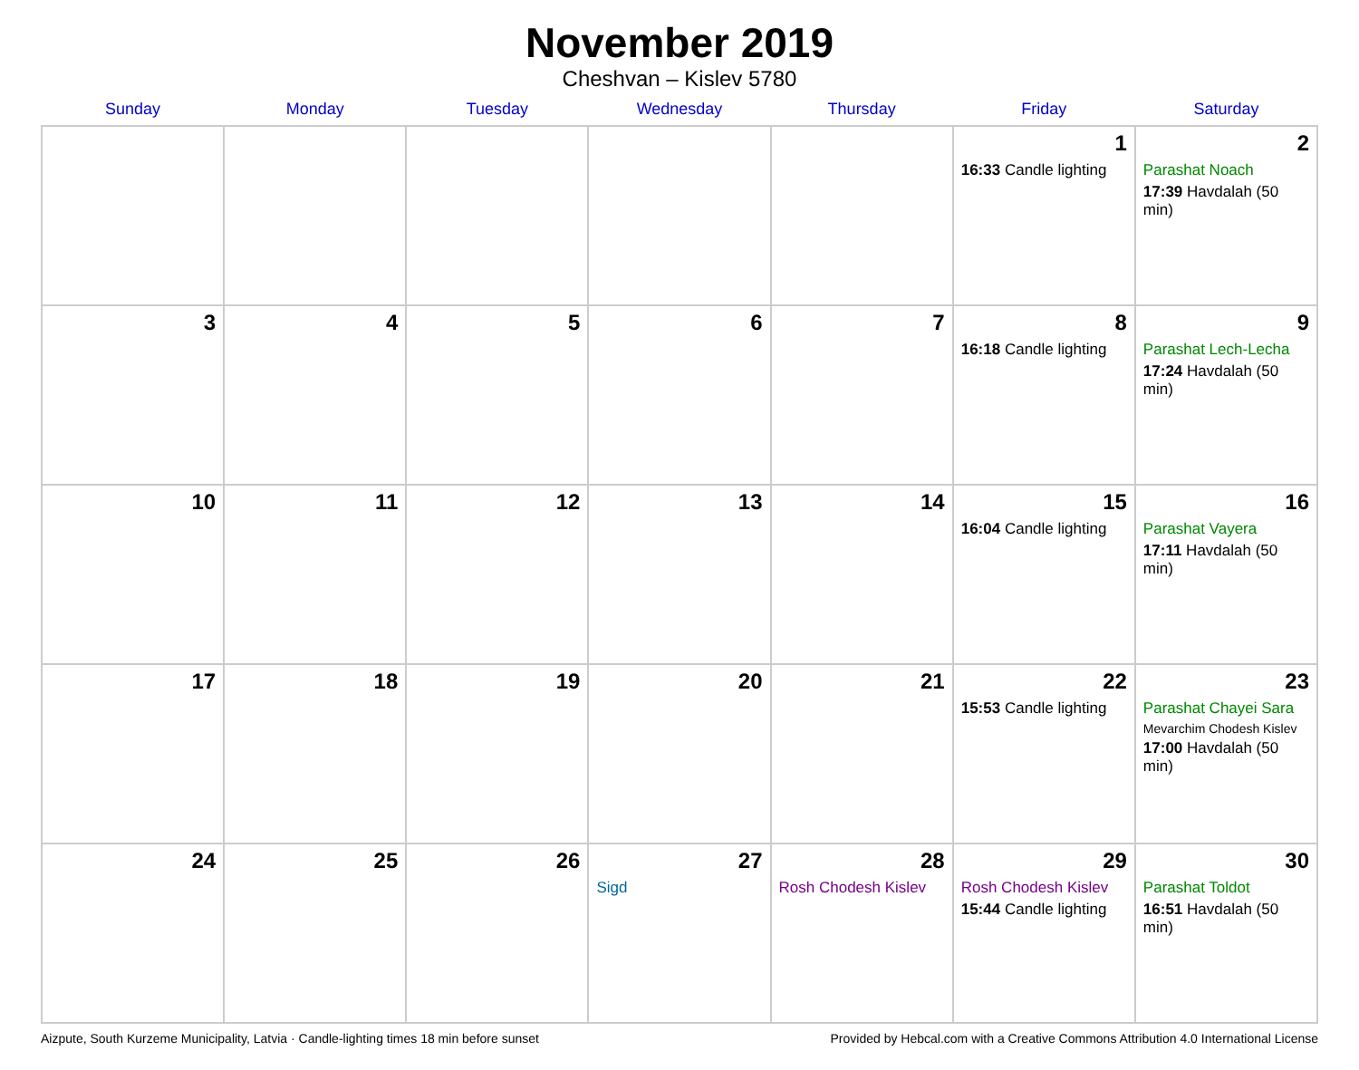November 2019
Cheshvan – Kislev 5780
| Sunday | Monday | Tuesday | Wednesday | Thursday | Friday | Saturday |
| --- | --- | --- | --- | --- | --- | --- |
| | | | | | 1 16:33 Candle lighting | 2 Parashat Noach 17:39 Havdalah (50 min) |
| 3 | 4 | 5 | 6 | 7 | 8 16:18 Candle lighting | 9 Parashat Lech-Lecha 17:24 Havdalah (50 min) |
| 10 | 11 | 12 | 13 | 14 | 15 16:04 Candle lighting | 16 Parashat Vayera 17:11 Havdalah (50 min) |
| 17 | 18 | 19 | 20 | 21 | 22 15:53 Candle lighting | 23 Parashat Chayei Sara Mevarchim Chodesh Kislev 17:00 Havdalah (50 min) |
| 24 | 25 | 26 | 27 Sigd | 28 Rosh Chodesh Kislev | 29 Rosh Chodesh Kislev 15:44 Candle lighting | 30 Parashat Toldot 16:51 Havdalah (50 min) |
Aizpute, South Kurzeme Municipality, Latvia · Candle-lighting times 18 min before sunset Provided by Hebcal.com with a Creative Commons Attribution 4.0 International License